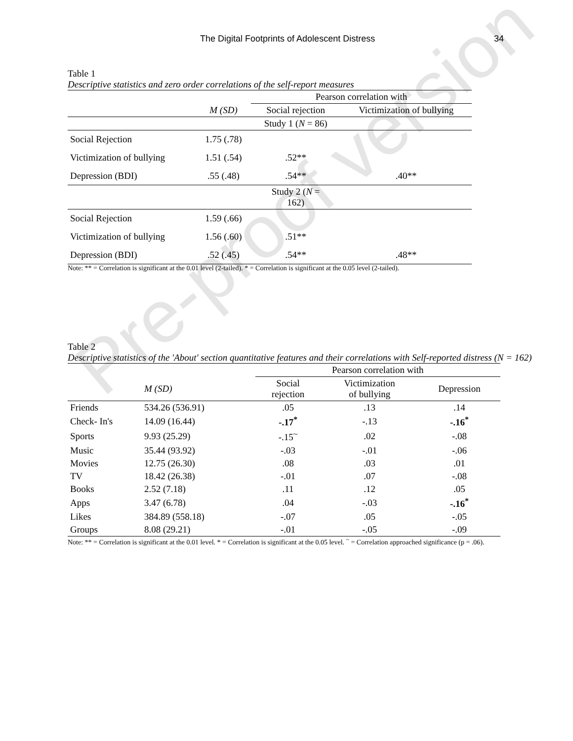The Digital Footprints of Adolescent Distress 34
Pre-proof version
Table 1
Descriptive statistics and zero order correlations of the self-report measures
| | | Pearson correlation with | |
| --- | --- | --- | --- |
| | M (SD) | Social rejection | Victimization of bullying |
| | | Study 1 ( N = 86) | |
| Social Rejection | 1.75 (.78) | | |
| Victimization of bullying | 1.51 (.54) | .52** | |
| Depression (BDI) | .55 (.48) | .54** | .40** |
| | | Study 2 ( N = 162) | |
| Social Rejection | 1.59 (.66) | | |
| Victimization of bullying | 1.56 (.60) | .51** | |
| Depression (BDI) | .52 (.45) | .54** | .48** |
Note: ** = Correlation is significant at the 0.01 level (2-tailed). * = Correlation is significant at the 0.05 level (2-tailed).
Table 2
Descriptive statistics of the 'About' section quantitative features and their correlations with Self-reported distress (N = 162)
| | | Pearson correlation with | | |
| --- | --- | --- | --- | --- |
| | M (SD) | Social rejection | Victimization of bullying | Depression |
| Friends | 534.26 (536.91) | .05 | .13 | .14 |
| Check- In's | 14.09 (16.44) | -.17<sup>*</sup> | -.13 | -.16<sup>*</sup> |
| Sports | 9.93 (25.29) | -.15<sup>~</sup> | .02 | -.08 |
| Music | 35.44 (93.92) | -.03 | -.01 | -.06 |
| Movies | 12.75 (26.30) | .08 | .03 | .01 |
| TV | 18.42 (26.38) | -.01 | .07 | -.08 |
| Books | 2.52 (7.18) | .11 | .12 | .05 |
| Apps | 3.47 (6.78) | .04 | -.03 | -.16<sup>*</sup> |
| Likes | 384.89 (558.18) | -.07 | .05 | -.05 |
| Groups | 8.08 (29.21) | -.01 | -.05 | -.09 |
Note: ** = Correlation is significant at the 0.01 level. * = Correlation is significant at the 0.05 level. <sup>~</sup> = Correlation approached significance (p = .06).